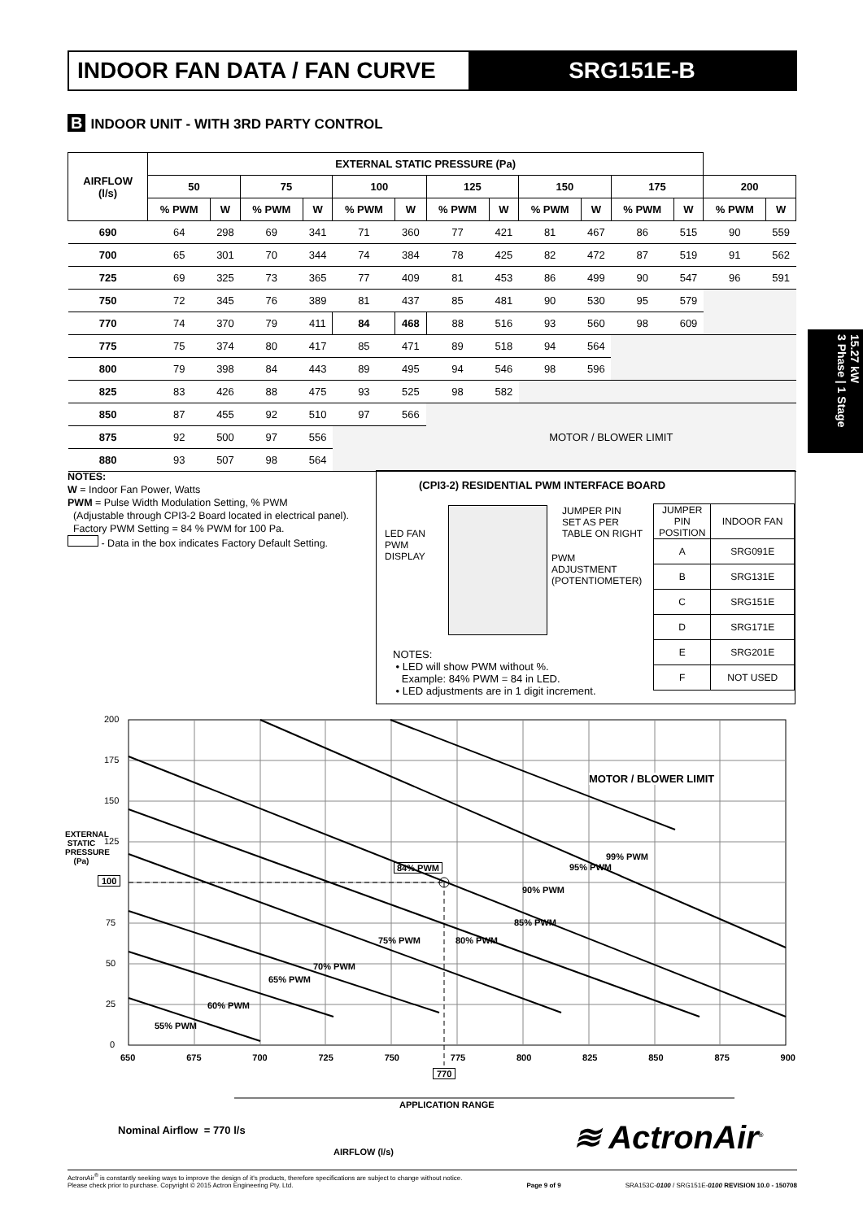INDOOR FAN DATA / FAN CURVE SRG151E-B
B INDOOR UNIT - WITH 3RD PARTY CONTROL
| AIRFLOW (l/s) | EXTERNAL STATIC PRESSURE (Pa) | | | | | | | | | | | | | |
| --- | --- | --- | --- | --- | --- | --- | --- | --- | --- | --- | --- | --- | --- | --- |
| | 50 | | 75 | | 100 | | 125 | | 150 | | 175 | | 200 | |
| | % PWM | W | % PWM | W | % PWM | W | % PWM | W | % PWM | W | % PWM | W | % PWM | W |
| 690 | 64 | 298 | 69 | 341 | 71 | 360 | 77 | 421 | 81 | 467 | 86 | 515 | 90 | 559 |
| 700 | 65 | 301 | 70 | 344 | 74 | 384 | 78 | 425 | 82 | 472 | 87 | 519 | 91 | 562 |
| 725 | 69 | 325 | 73 | 365 | 77 | 409 | 81 | 453 | 86 | 499 | 90 | 547 | 96 | 591 |
| 750 | 72 | 345 | 76 | 389 | 81 | 437 | 85 | 481 | 90 | 530 | 95 | 579 | | |
| 770 | 74 | 370 | 79 | 411 | 84 | 468 | 88 | 516 | 93 | 560 | 98 | 609 | | |
| 775 | 75 | 374 | 80 | 417 | 85 | 471 | 89 | 518 | 94 | 564 | | | | |
| 800 | 79 | 398 | 84 | 443 | 89 | 495 | 94 | 546 | 98 | 596 | | | | |
| 825 | 83 | 426 | 88 | 475 | 93 | 525 | 98 | 582 | | | | | | |
| 850 | 87 | 455 | 92 | 510 | 97 | 566 | MOTOR / BLOWER LIMIT | | | | | | | |
| 875 | 92 | 500 | 97 | 556 | | | | | | | | | | |
| 880 | 93 | 507 | 98 | 564 | | | | | | | | | | |
15.27 kW
3 Phase | 1 Stage
NOTES:
W = Indoor Fan Power, Watts
PWM = Pulse Width Modulation Setting, % PWM
(Adjustable through CPI3-2 Board located in electrical panel).
Factory PWM Setting = 84 % PWM for 100 Pa.
- Data in the box indicates Factory Default Setting.
(CPI3-2) RESIDENTIAL PWM INTERFACE BOARD
LED FAN
PWM
DISPLAY
JUMPER PIN
SET AS PER
TABLE ON RIGHT
PWM
ADJUSTMENT
(POTENTIOMETER)
NOTES:
• LED will show PWM without %.
Example: 84% PWM = 84 in LED.
• LED adjustments are in 1 digit increment.
| JUMPER PIN POSITION | INDOOR FAN |
| A | SRG091E |
| B | SRG131E |
| C | SRG151E |
| D | SRG171E |
| E | SRG201E |
| F | NOT USED |
200
175
150
125
100
75
50
25
0
EXTERNAL STATIC PRESSURE (Pa)
650 675 700 725 750 775 800 825 850 875 900
770
APPLICATION RANGE
MOTOR / BLOWER LIMIT
84% PWM
55% PWM
60% PWM
65% PWM
70% PWM
75% PWM 80% PWM
85% PWM
90% PWM
95% PWM
99% PWM
Nominal Airflow = 770 l/s
AIRFLOW (l/s) ≋ ActronAir<sup>®</sup>
ActronAir<sup>®</sup> is constantly seeking ways to improve the design of it's products, therefore specifications are subject to change without notice.
Please check prior to purchase. Copyright © 2015 Actron Engineering Pty. Ltd. Page 9 of 9 SRA153C-0100 / SRG151E-0100 REVISION 10.0 - 150708